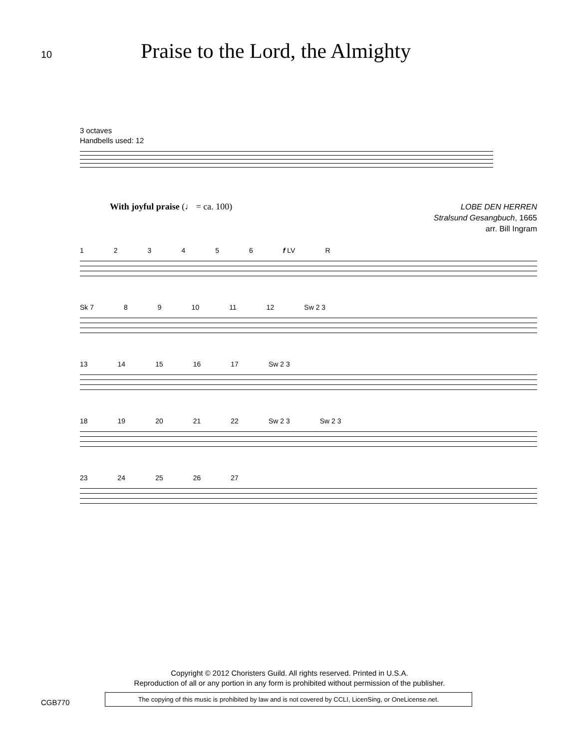10
Praise to the Lord, the Almighty
3 octaves
Handbells used: 12
With joyful praise (♩ = ca. 100) LOBE DEN HERREN
Stralsund Gesangbuch, 1665
arr. Bill Ingram
123456 f LV R
Sk 7 89 10 11 12 Sw 2 3
13 14 15 16 17 Sw 2 3
18 19 20 21 22 Sw 2 3 Sw 2 3
23 24 25 26 27
Copyright © 2012 Choristers Guild. All rights reserved. Printed in U.S.A.
Reproduction of all or any portion in any form is prohibited without permission of the publisher.
CGB770
The copying of this music is prohibited by law and is not covered by CCLI, LicenSing, or OneLicense.net.